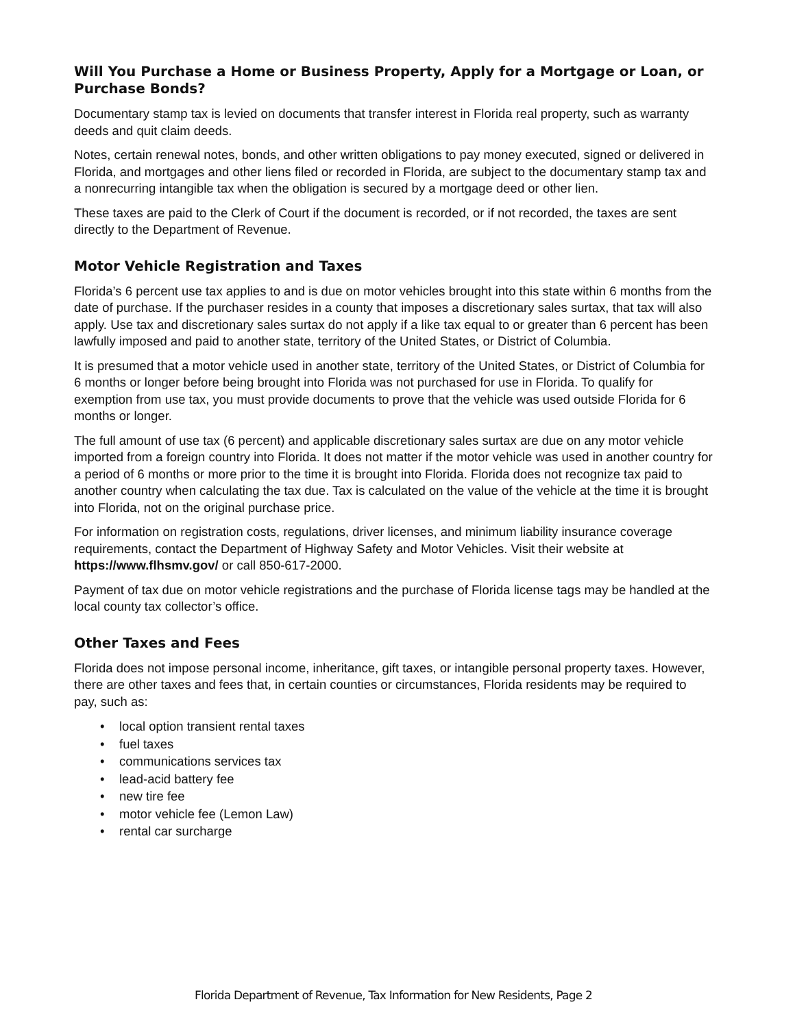Will You Purchase a Home or Business Property, Apply for a Mortgage or Loan, or Purchase Bonds?
Documentary stamp tax is levied on documents that transfer interest in Florida real property, such as warranty deeds and quit claim deeds.
Notes, certain renewal notes, bonds, and other written obligations to pay money executed, signed or delivered in Florida, and mortgages and other liens filed or recorded in Florida, are subject to the documentary stamp tax and a nonrecurring intangible tax when the obligation is secured by a mortgage deed or other lien.
These taxes are paid to the Clerk of Court if the document is recorded, or if not recorded, the taxes are sent directly to the Department of Revenue.
Motor Vehicle Registration and Taxes
Florida’s 6 percent use tax applies to and is due on motor vehicles brought into this state within 6 months from the date of purchase. If the purchaser resides in a county that imposes a discretionary sales surtax, that tax will also apply. Use tax and discretionary sales surtax do not apply if a like tax equal to or greater than 6 percent has been lawfully imposed and paid to another state, territory of the United States, or District of Columbia.
It is presumed that a motor vehicle used in another state, territory of the United States, or District of Columbia for 6 months or longer before being brought into Florida was not purchased for use in Florida. To qualify for exemption from use tax, you must provide documents to prove that the vehicle was used outside Florida for 6 months or longer.
The full amount of use tax (6 percent) and applicable discretionary sales surtax are due on any motor vehicle imported from a foreign country into Florida. It does not matter if the motor vehicle was used in another country for a period of 6 months or more prior to the time it is brought into Florida. Florida does not recognize tax paid to another country when calculating the tax due. Tax is calculated on the value of the vehicle at the time it is brought into Florida, not on the original purchase price.
For information on registration costs, regulations, driver licenses, and minimum liability insurance coverage requirements, contact the Department of Highway Safety and Motor Vehicles. Visit their website at https://www.flhsmv.gov/ or call 850-617-2000.
Payment of tax due on motor vehicle registrations and the purchase of Florida license tags may be handled at the local county tax collector’s office.
Other Taxes and Fees
Florida does not impose personal income, inheritance, gift taxes, or intangible personal property taxes. However, there are other taxes and fees that, in certain counties or circumstances, Florida residents may be required to pay, such as:
• local option transient rental taxes
• fuel taxes
• communications services tax
• lead-acid battery fee
• new tire fee
• motor vehicle fee (Lemon Law)
• rental car surcharge
Florida Department of Revenue, Tax Information for New Residents, Page 2